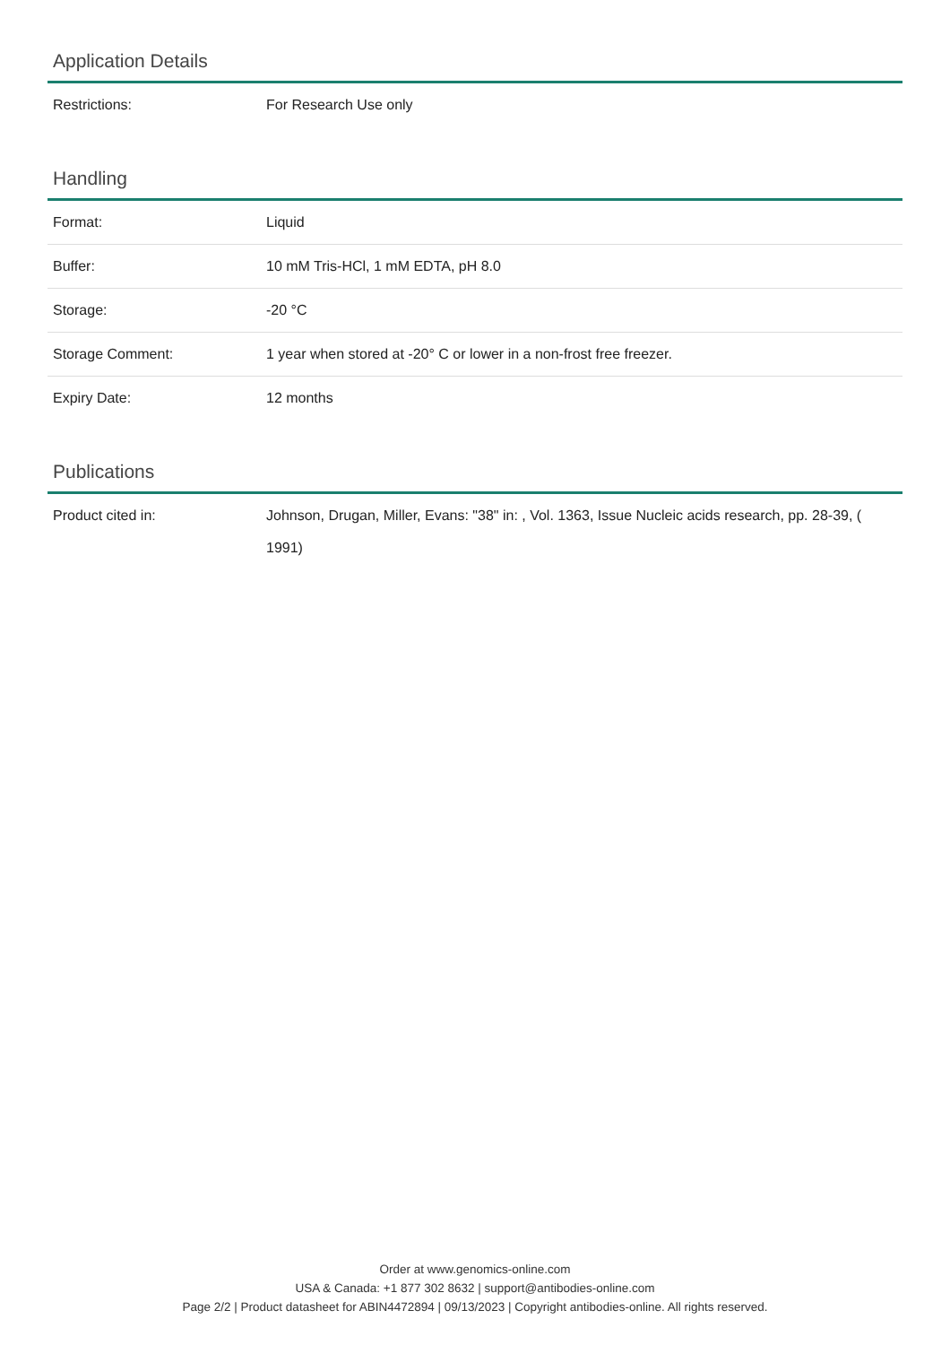Application Details
| Restrictions: | For Research Use only |
Handling
| Format: | Liquid |
| Buffer: | 10 mM Tris-HCl, 1 mM EDTA, pH 8.0 |
| Storage: | -20 °C |
| Storage Comment: | 1 year when stored at -20° C or lower in a non-frost free freezer. |
| Expiry Date: | 12 months |
Publications
| Product cited in: | Johnson, Drugan, Miller, Evans: "38" in: , Vol. 1363, Issue Nucleic acids research, pp. 28-39, ( 1991) |
Order at www.genomics-online.com
USA & Canada: +1 877 302 8632 | support@antibodies-online.com
Page 2/2 | Product datasheet for ABIN4472894 | 09/13/2023 | Copyright antibodies-online. All rights reserved.